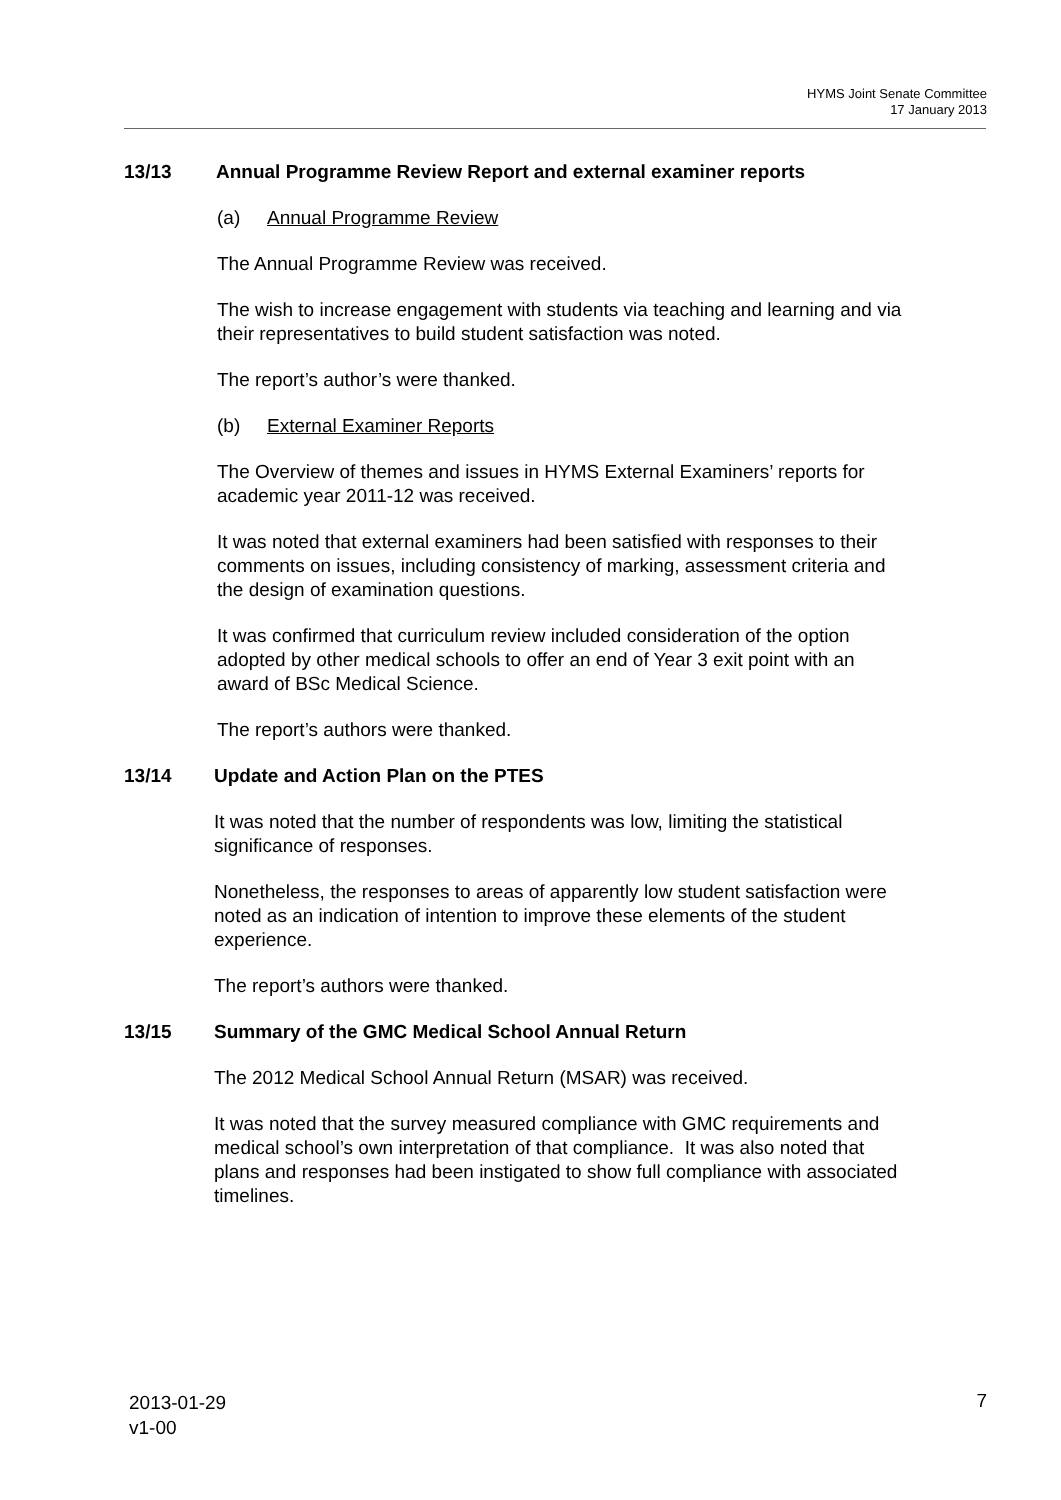HYMS Joint Senate Committee
17 January 2013
13/13 Annual Programme Review Report and external examiner reports
(a) Annual Programme Review
The Annual Programme Review was received.
The wish to increase engagement with students via teaching and learning and via their representatives to build student satisfaction was noted.
The report’s author’s were thanked.
(b) External Examiner Reports
The Overview of themes and issues in HYMS External Examiners’ reports for academic year 2011-12 was received.
It was noted that external examiners had been satisfied with responses to their comments on issues, including consistency of marking, assessment criteria and the design of examination questions.
It was confirmed that curriculum review included consideration of the option adopted by other medical schools to offer an end of Year 3 exit point with an award of BSc Medical Science.
The report’s authors were thanked.
13/14 Update and Action Plan on the PTES
It was noted that the number of respondents was low, limiting the statistical significance of responses.
Nonetheless, the responses to areas of apparently low student satisfaction were noted as an indication of intention to improve these elements of the student experience.
The report’s authors were thanked.
13/15 Summary of the GMC Medical School Annual Return
The 2012 Medical School Annual Return (MSAR) was received.
It was noted that the survey measured compliance with GMC requirements and medical school’s own interpretation of that compliance. It was also noted that plans and responses had been instigated to show full compliance with associated timelines.
2013-01-29
v1-00
7